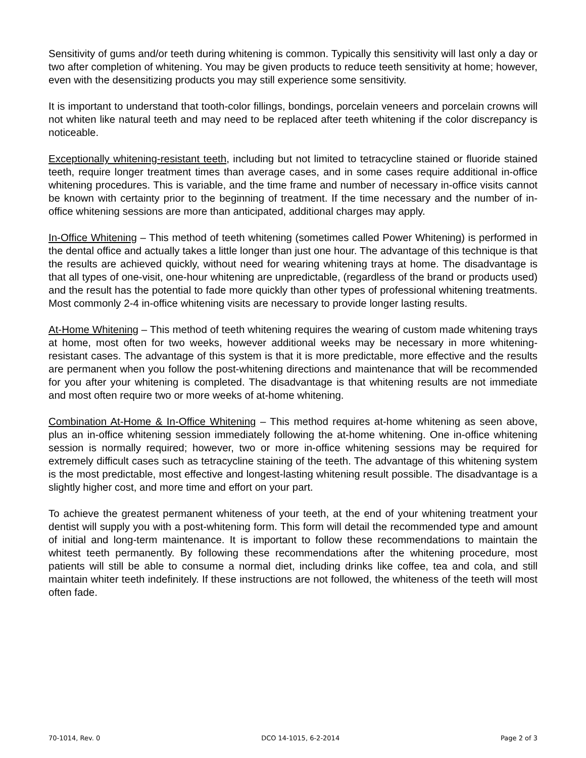Sensitivity of gums and/or teeth during whitening is common. Typically this sensitivity will last only a day or two after completion of whitening. You may be given products to reduce teeth sensitivity at home; however, even with the desensitizing products you may still experience some sensitivity.
It is important to understand that tooth-color fillings, bondings, porcelain veneers and porcelain crowns will not whiten like natural teeth and may need to be replaced after teeth whitening if the color discrepancy is noticeable.
Exceptionally whitening-resistant teeth, including but not limited to tetracycline stained or fluoride stained teeth, require longer treatment times than average cases, and in some cases require additional in-office whitening procedures. This is variable, and the time frame and number of necessary in-office visits cannot be known with certainty prior to the beginning of treatment. If the time necessary and the number of in-office whitening sessions are more than anticipated, additional charges may apply.
In-Office Whitening – This method of teeth whitening (sometimes called Power Whitening) is performed in the dental office and actually takes a little longer than just one hour. The advantage of this technique is that the results are achieved quickly, without need for wearing whitening trays at home. The disadvantage is that all types of one-visit, one-hour whitening are unpredictable, (regardless of the brand or products used) and the result has the potential to fade more quickly than other types of professional whitening treatments. Most commonly 2-4 in-office whitening visits are necessary to provide longer lasting results.
At-Home Whitening – This method of teeth whitening requires the wearing of custom made whitening trays at home, most often for two weeks, however additional weeks may be necessary in more whitening-resistant cases. The advantage of this system is that it is more predictable, more effective and the results are permanent when you follow the post-whitening directions and maintenance that will be recommended for you after your whitening is completed. The disadvantage is that whitening results are not immediate and most often require two or more weeks of at-home whitening.
Combination At-Home & In-Office Whitening – This method requires at-home whitening as seen above, plus an in-office whitening session immediately following the at-home whitening. One in-office whitening session is normally required; however, two or more in-office whitening sessions may be required for extremely difficult cases such as tetracycline staining of the teeth. The advantage of this whitening system is the most predictable, most effective and longest-lasting whitening result possible. The disadvantage is a slightly higher cost, and more time and effort on your part.
To achieve the greatest permanent whiteness of your teeth, at the end of your whitening treatment your dentist will supply you with a post-whitening form. This form will detail the recommended type and amount of initial and long-term maintenance. It is important to follow these recommendations to maintain the whitest teeth permanently. By following these recommendations after the whitening procedure, most patients will still be able to consume a normal diet, including drinks like coffee, tea and cola, and still maintain whiter teeth indefinitely. If these instructions are not followed, the whiteness of the teeth will most often fade.
70-1014, Rev. 0 DCO 14-1015, 6-2-2014 Page 2 of 3